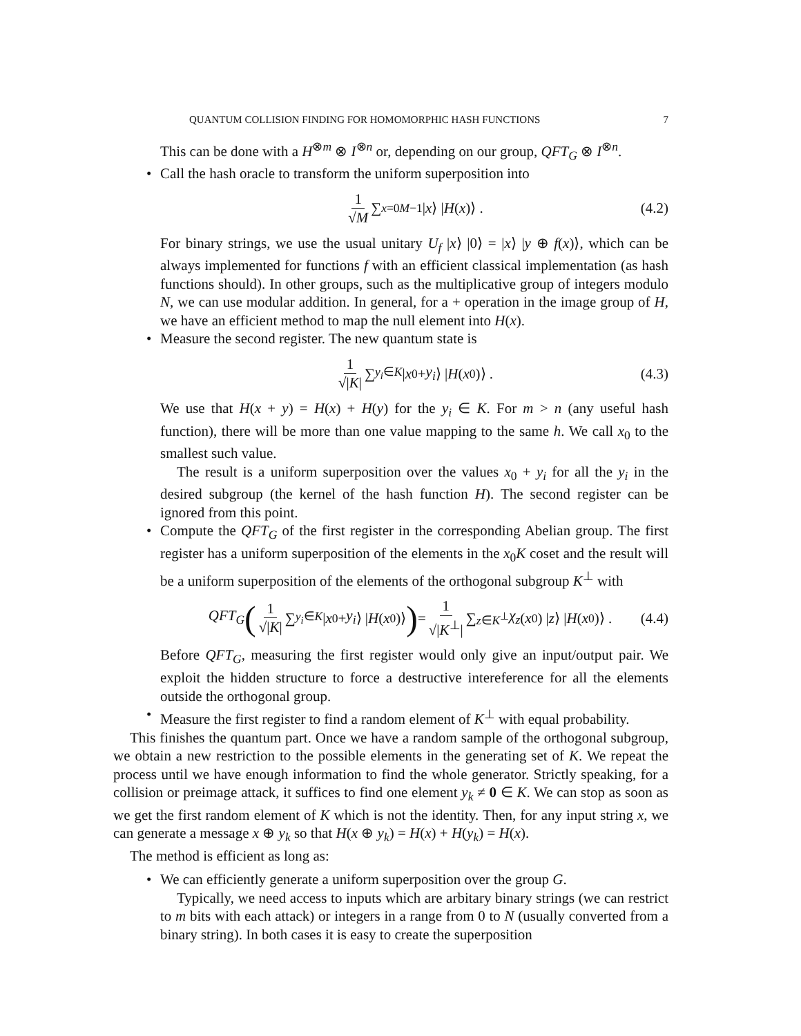QUANTUM COLLISION FINDING FOR HOMOMORPHIC HASH FUNCTIONS 7
This can be done with a H<sup>⊗m</sup> ⊗ I<sup>⊗n</sup> or, depending on our group, QFT<sub>G</sub> ⊗ I<sup>⊗n</sup>.
• Call the hash oracle to transform the uniform superposition into
1 √M ∑<sub>x=0</sub><sup>M−1</sup> | x ⟩ | H (x)⟩ . (4.2)
For binary strings, we use the usual unitary U<sub>f</sub> |x⟩ |0⟩ = |x⟩ |y ⊕ f(x)⟩, which can be always implemented for functions f with an efficient classical implementation (as hash functions should). In other groups, such as the multiplicative group of integers modulo N, we can use modular addition. In general, for a + operation in the image group of H, we have an efficient method to map the null element into H(x).
• Measure the second register. The new quantum state is
1 √|K| ∑<sub>y<sub>i</sub>∈K</sub> | x<sub>0</sub> + y<sub>i</sub> ⟩ | H (x<sub>0</sub>)⟩ . (4.3)
We use that H(x + y) = H(x) + H(y) for the y<sub>i</sub> ∈ K. For m > n (any useful hash function), there will be more than one value mapping to the same h. We call x<sub>0</sub> to the smallest such value.
The result is a uniform superposition over the values x<sub>0</sub> + y<sub>i</sub> for all the y<sub>i</sub> in the desired subgroup (the kernel of the hash function H). The second register can be ignored from this point.
• Compute the QFT<sub>G</sub> of the first register in the corresponding Abelian group. The first register has a uniform superposition of the elements in the x<sub>0</sub>K coset and the result will be a uniform superposition of the elements of the orthogonal subgroup K<sup>⊥</sup> with
QFT<sub>G</sub> (1 √|K| ∑<sub>y<sub>i</sub>∈K</sub> | x<sub>0</sub> + y<sub>i</sub> ⟩ | H (x<sub>0</sub>)⟩) = 1 √|K<sup>⊥</sup>| ∑<sub>z∈K<sup>⊥</sup></sub> χ<sub>z</sub> (x<sub>0</sub>) | z ⟩ | H (x<sub>0</sub>)⟩ . (4.4)
Before QFT<sub>G</sub>, measuring the first register would only give an input/output pair. We exploit the hidden structure to force a destructive intereference for all the elements outside the orthogonal group.
• Measure the first register to find a random element of K<sup>⊥</sup> with equal probability.
This finishes the quantum part. Once we have a random sample of the orthogonal subgroup, we obtain a new restriction to the possible elements in the generating set of K. We repeat the process until we have enough information to find the whole generator. Strictly speaking, for a collision or preimage attack, it suffices to find one element y<sub>k</sub> ≠ 0 ∈ K. We can stop as soon as we get the first random element of K which is not the identity. Then, for any input string x, we can generate a message x ⊕ y<sub>k</sub> so that H(x ⊕ y<sub>k</sub>) = H(x) + H(y<sub>k</sub>) = H(x).
The method is efficient as long as:
• We can efficiently generate a uniform superposition over the group G.
Typically, we need access to inputs which are arbitary binary strings (we can restrict to m bits with each attack) or integers in a range from 0 to N (usually converted from a binary string). In both cases it is easy to create the superposition